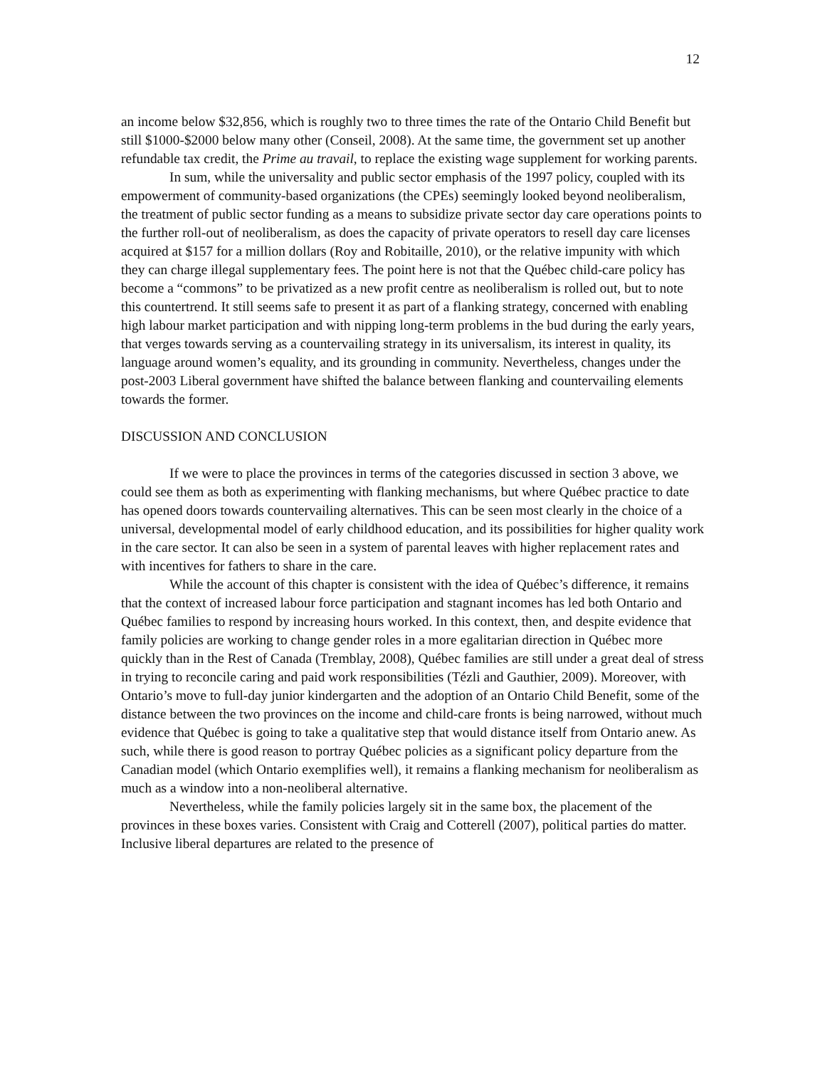12
an income below $32,856, which is roughly two to three times the rate of the Ontario Child Benefit but still $1000-$2000 below many other (Conseil, 2008). At the same time, the government set up another refundable tax credit, the Prime au travail, to replace the existing wage supplement for working parents.
In sum, while the universality and public sector emphasis of the 1997 policy, coupled with its empowerment of community-based organizations (the CPEs) seemingly looked beyond neoliberalism, the treatment of public sector funding as a means to subsidize private sector day care operations points to the further roll-out of neoliberalism, as does the capacity of private operators to resell day care licenses acquired at $157 for a million dollars (Roy and Robitaille, 2010), or the relative impunity with which they can charge illegal supplementary fees. The point here is not that the Québec child-care policy has become a “commons” to be privatized as a new profit centre as neoliberalism is rolled out, but to note this countertrend. It still seems safe to present it as part of a flanking strategy, concerned with enabling high labour market participation and with nipping long-term problems in the bud during the early years, that verges towards serving as a countervailing strategy in its universalism, its interest in quality, its language around women’s equality, and its grounding in community. Nevertheless, changes under the post-2003 Liberal government have shifted the balance between flanking and countervailing elements towards the former.
DISCUSSION AND CONCLUSION
If we were to place the provinces in terms of the categories discussed in section 3 above, we could see them as both as experimenting with flanking mechanisms, but where Québec practice to date has opened doors towards countervailing alternatives. This can be seen most clearly in the choice of a universal, developmental model of early childhood education, and its possibilities for higher quality work in the care sector. It can also be seen in a system of parental leaves with higher replacement rates and with incentives for fathers to share in the care.
While the account of this chapter is consistent with the idea of Québec’s difference, it remains that the context of increased labour force participation and stagnant incomes has led both Ontario and Québec families to respond by increasing hours worked. In this context, then, and despite evidence that family policies are working to change gender roles in a more egalitarian direction in Québec more quickly than in the Rest of Canada (Tremblay, 2008), Québec families are still under a great deal of stress in trying to reconcile caring and paid work responsibilities (Tézli and Gauthier, 2009). Moreover, with Ontario’s move to full-day junior kindergarten and the adoption of an Ontario Child Benefit, some of the distance between the two provinces on the income and child-care fronts is being narrowed, without much evidence that Québec is going to take a qualitative step that would distance itself from Ontario anew. As such, while there is good reason to portray Québec policies as a significant policy departure from the Canadian model (which Ontario exemplifies well), it remains a flanking mechanism for neoliberalism as much as a window into a non-neoliberal alternative.
Nevertheless, while the family policies largely sit in the same box, the placement of the provinces in these boxes varies. Consistent with Craig and Cotterell (2007), political parties do matter. Inclusive liberal departures are related to the presence of